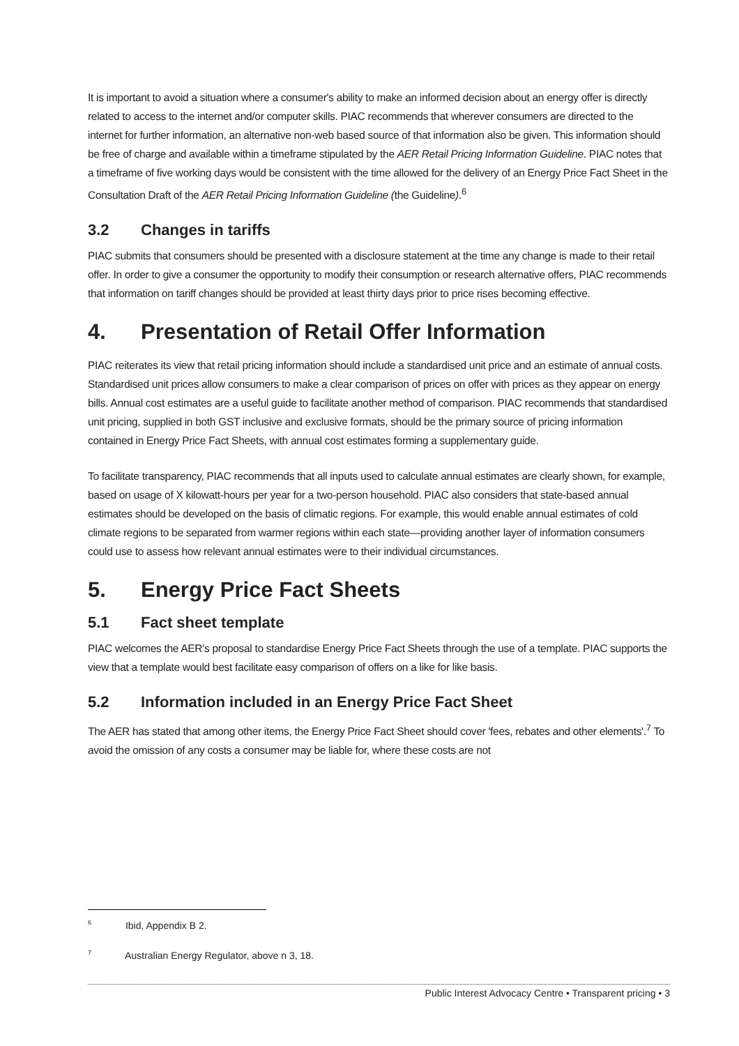It is important to avoid a situation where a consumer's ability to make an informed decision about an energy offer is directly related to access to the internet and/or computer skills. PIAC recommends that wherever consumers are directed to the internet for further information, an alternative non-web based source of that information also be given. This information should be free of charge and available within a timeframe stipulated by the AER Retail Pricing Information Guideline. PIAC notes that a timeframe of five working days would be consistent with the time allowed for the delivery of an Energy Price Fact Sheet in the Consultation Draft of the AER Retail Pricing Information Guideline (the Guideline).<sup>6</sup>
3.2 Changes in tariffs
PIAC submits that consumers should be presented with a disclosure statement at the time any change is made to their retail offer. In order to give a consumer the opportunity to modify their consumption or research alternative offers, PIAC recommends that information on tariff changes should be provided at least thirty days prior to price rises becoming effective.
4. Presentation of Retail Offer Information
PIAC reiterates its view that retail pricing information should include a standardised unit price and an estimate of annual costs. Standardised unit prices allow consumers to make a clear comparison of prices on offer with prices as they appear on energy bills. Annual cost estimates are a useful guide to facilitate another method of comparison. PIAC recommends that standardised unit pricing, supplied in both GST inclusive and exclusive formats, should be the primary source of pricing information contained in Energy Price Fact Sheets, with annual cost estimates forming a supplementary guide.
To facilitate transparency, PIAC recommends that all inputs used to calculate annual estimates are clearly shown, for example, based on usage of X kilowatt-hours per year for a two-person household. PIAC also considers that state-based annual estimates should be developed on the basis of climatic regions. For example, this would enable annual estimates of cold climate regions to be separated from warmer regions within each state—providing another layer of information consumers could use to assess how relevant annual estimates were to their individual circumstances.
5. Energy Price Fact Sheets
5.1 Fact sheet template
PIAC welcomes the AER's proposal to standardise Energy Price Fact Sheets through the use of a template. PIAC supports the view that a template would best facilitate easy comparison of offers on a like for like basis.
5.2 Information included in an Energy Price Fact Sheet
The AER has stated that among other items, the Energy Price Fact Sheet should cover 'fees, rebates and other elements'.<sup>7</sup> To avoid the omission of any costs a consumer may be liable for, where these costs are not
<sup>6</sup> Ibid, Appendix B 2.
<sup>7</sup> Australian Energy Regulator, above n 3, 18.
Public Interest Advocacy Centre • Transparent pricing • 3